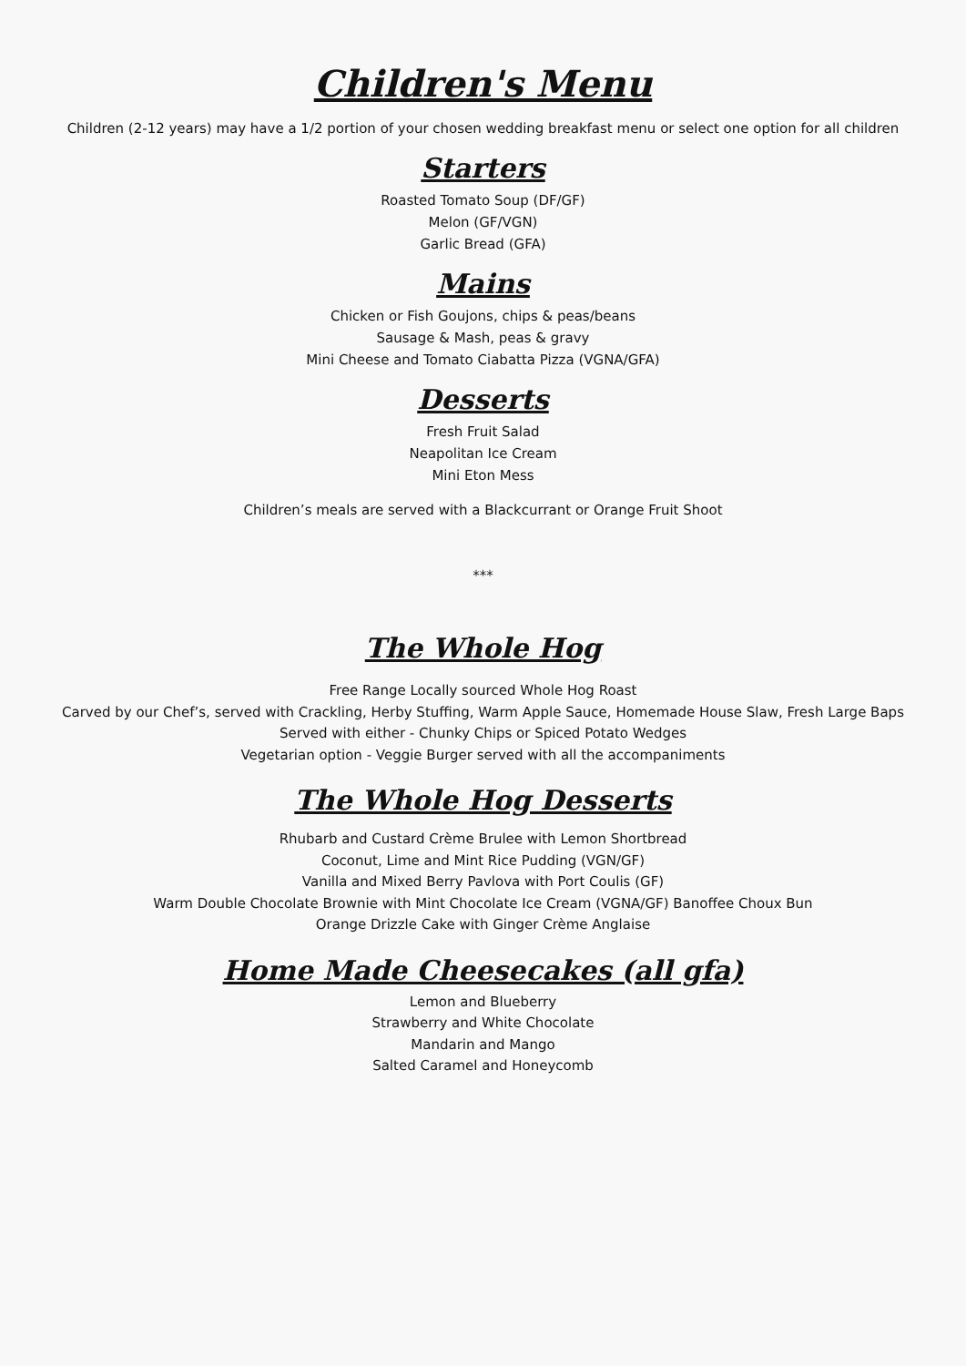Children's Menu
Children (2-12 years) may have a 1/2 portion of your chosen wedding breakfast menu or select one option for all children
Starters
Roasted Tomato Soup (DF/GF)
Melon (GF/VGN)
Garlic Bread (GFA)
Mains
Chicken or Fish Goujons, chips & peas/beans
Sausage & Mash, peas & gravy
Mini Cheese and Tomato Ciabatta Pizza (VGNA/GFA)
Desserts
Fresh Fruit Salad
Neapolitan Ice Cream
Mini Eton Mess
Children’s meals are served with a Blackcurrant or Orange Fruit Shoot
***
The Whole Hog
Free Range Locally sourced Whole Hog Roast
Carved by our Chef’s, served with Crackling, Herby Stuffing, Warm Apple Sauce, Homemade House Slaw, Fresh Large Baps
Served with either - Chunky Chips or Spiced Potato Wedges
Vegetarian option - Veggie Burger served with all the accompaniments
The Whole Hog Desserts
Rhubarb and Custard Crème Brulee with Lemon Shortbread
Coconut, Lime and Mint Rice Pudding (VGN/GF)
Vanilla and Mixed Berry Pavlova with Port Coulis (GF)
Warm Double Chocolate Brownie with Mint Chocolate Ice Cream (VGNA/GF) Banoffee Choux Bun
Orange Drizzle Cake with Ginger Crème Anglaise
Home Made Cheesecakes (all gfa)
Lemon and Blueberry
Strawberry and White Chocolate
Mandarin and Mango
Salted Caramel and Honeycomb